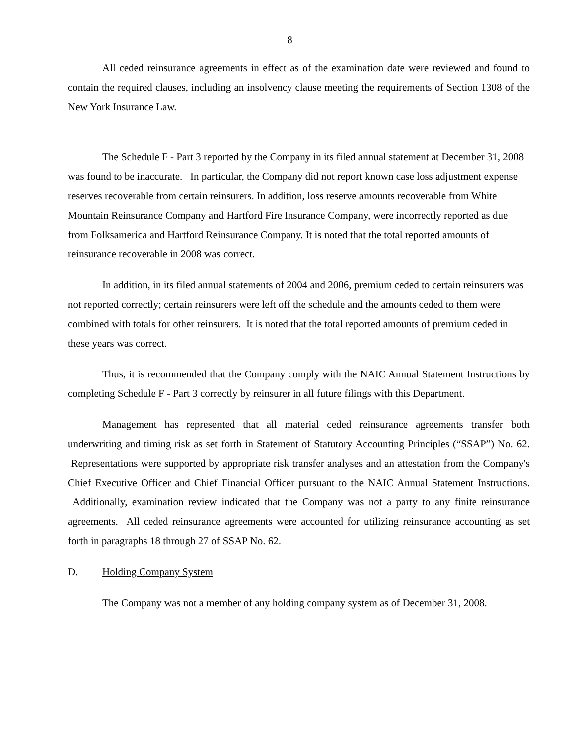8
All ceded reinsurance agreements in effect as of the examination date were reviewed and found to contain the required clauses, including an insolvency clause meeting the requirements of Section 1308 of the New York Insurance Law.
The Schedule F - Part 3 reported by the Company in its filed annual statement at December 31, 2008 was found to be inaccurate. In particular, the Company did not report known case loss adjustment expense reserves recoverable from certain reinsurers. In addition, loss reserve amounts recoverable from White Mountain Reinsurance Company and Hartford Fire Insurance Company, were incorrectly reported as due from Folksamerica and Hartford Reinsurance Company. It is noted that the total reported amounts of reinsurance recoverable in 2008 was correct.
In addition, in its filed annual statements of 2004 and 2006, premium ceded to certain reinsurers was not reported correctly; certain reinsurers were left off the schedule and the amounts ceded to them were combined with totals for other reinsurers. It is noted that the total reported amounts of premium ceded in these years was correct.
Thus, it is recommended that the Company comply with the NAIC Annual Statement Instructions by completing Schedule F - Part 3 correctly by reinsurer in all future filings with this Department.
Management has represented that all material ceded reinsurance agreements transfer both underwriting and timing risk as set forth in Statement of Statutory Accounting Principles (“SSAP”) No. 62. Representations were supported by appropriate risk transfer analyses and an attestation from the Company's Chief Executive Officer and Chief Financial Officer pursuant to the NAIC Annual Statement Instructions. Additionally, examination review indicated that the Company was not a party to any finite reinsurance agreements. All ceded reinsurance agreements were accounted for utilizing reinsurance accounting as set forth in paragraphs 18 through 27 of SSAP No. 62.
D. Holding Company System
The Company was not a member of any holding company system as of December 31, 2008.